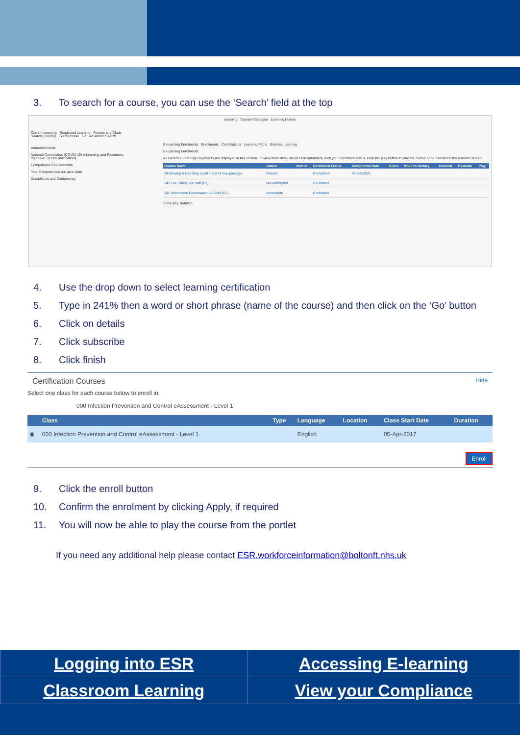3. To search for a course, you can use the ‘Search’ field at the top
Learning Course Catalogue Learning History
Current Learning Requested Learning Forums and Chats
Search [Course] Exact Phrase Go Advanced Search
Announcements
National Coronavirus (COVID-19) e-Learning and Resources
You have 19 new notifications.
Competence Requirements
Your Competences are up to date
Compliance and Competency
E-Learning Enrolments Enrolments Certifications Learning Paths External Learning
E-Learning Enrolments
All current e-Learning enrolments are displayed in this section. To view more detail about each enrolment, click your enrolment status. Click the play button to play the course or be directed to the relevant screen.
| Course Name | Status | Item in | Enrolment Status | Completion Date | Score | Move to History | Unenrol | Evaluate | Play |
| --- | --- | --- | --- | --- | --- | --- | --- | --- | --- |
| 241Moving & Handling Level 1 test of new package | Passed | | Completed | 04-Oct-2021 | | | | | |
| 241 Fire Safety: All Staff (EL) | Not Attempted | | Confirmed | | | | | | |
| 241 Information Governance: All Staff (EL) | Incomplete | | Confirmed | | | | | | |
Show Key Notation
4. Use the drop down to select learning certification
5. Type in 241% then a word or short phrase (name of the course) and then click on the ‘Go’ button
6. Click on details
7. Click subscribe
8. Click finish
Certification Courses Hide
Select one class for each course below to enroll in.
000 Infection Prevention and Control eAssessment - Level 1
| | Class | Type | Language | Location | Class Start Date | Duration |
| --- | --- | --- | --- | --- | --- | --- |
| ◉ | 000 Infection Prevention and Control eAssessment - Level 1 | | English | | 05-Apr-2017 | |
Enroll
9. Click the enroll button
10. Confirm the enrolment by clicking Apply, if required
11. You will now be able to play the course from the portlet
If you need any additional help please contact ESR.workforceinformation@boltonft.nhs.uk
| Logging into ESR | Accessing E-learning |
| Classroom Learning | View your Compliance |